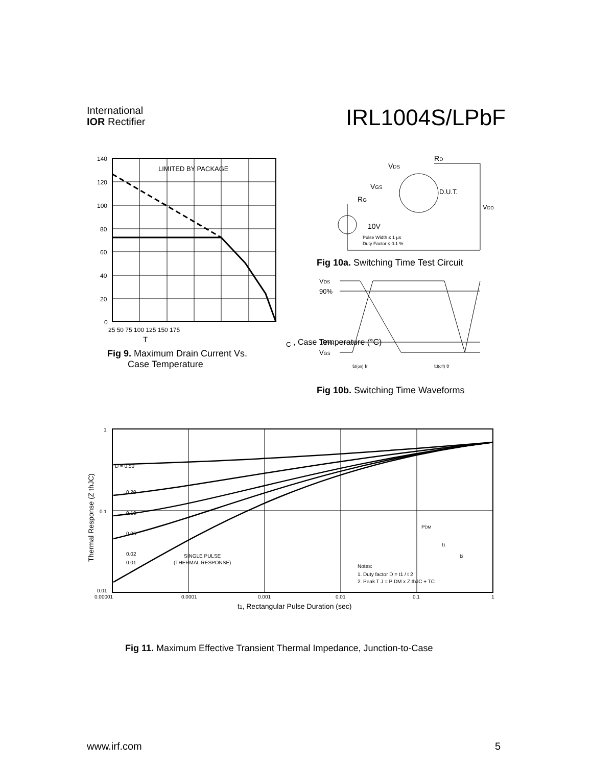International
IOR Rectifier
IRL1004S/LPbF
LIMITED BY PACKAGE
140
120
100
80
60
40
20
0
25 50 75 100 125 150 175
TC , Case Temperature (°C)
Fig 9. Maximum Drain Current Vs.
Case Temperature
VDS
RD
VGS
RG
D.U.T.
VDD
10V
Pulse Width ≤ 1 µs
Duty Factor ≤ 0.1 %
Fig 10a. Switching Time Test Circuit
VDS
90%
10%
VGS
td(on) tr
td(off) tf
Fig 10b. Switching Time Waveforms
D = 0.50
0.20
0.10
0.05
0.02
0.01
SINGLE PULSE
(THERMAL RESPONSE)
PDM
t1
t2
Notes:
1. Duty factor D = t1 / t 2
2. Peak T J = P DM x Z thJC + TC
1
0.1
0.01
0.00001
0.0001
0.001
0.01
0.1
1
t1, Rectangular Pulse Duration (sec)
Thermal Response (Z thJC)
Fig 11. Maximum Effective Transient Thermal Impedance, Junction-to-Case
www.irf.com 5